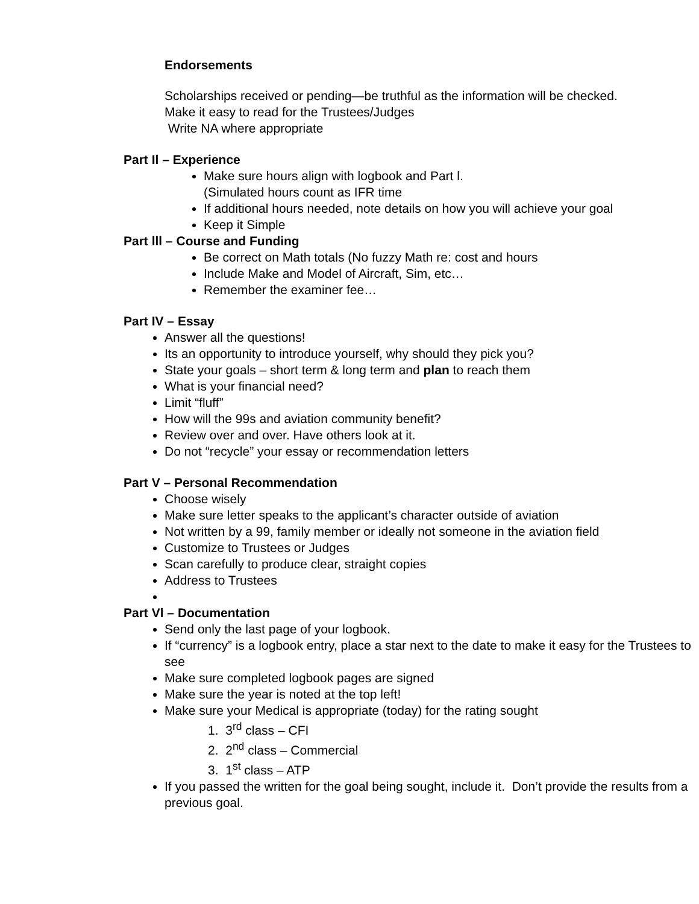Endorsements
Scholarships received or pending—be truthful as the information will be checked.
Make it easy to read for the Trustees/Judges
Write NA where appropriate
Part Il – Experience
Make sure hours align with logbook and Part l.
(Simulated hours count as IFR time
If additional hours needed, note details on how you will achieve your goal
Keep it Simple
Part lll – Course and Funding
Be correct on Math totals (No fuzzy Math re: cost and hours
Include Make and Model of Aircraft, Sim, etc…
Remember the examiner fee…
Part IV – Essay
Answer all the questions!
Its an opportunity to introduce yourself, why should they pick you?
State your goals – short term & long term and plan to reach them
What is your financial need?
Limit “fluff”
How will the 99s and aviation community benefit?
Review over and over. Have others look at it.
Do not “recycle” your essay or recommendation letters
Part V – Personal Recommendation
Choose wisely
Make sure letter speaks to the applicant’s character outside of aviation
Not written by a 99, family member or ideally not someone in the aviation field
Customize to Trustees or Judges
Scan carefully to produce clear, straight copies
Address to Trustees
Part Vl – Documentation
Send only the last page of your logbook.
If “currency” is a logbook entry, place a star next to the date to make it easy for the Trustees to see
Make sure completed logbook pages are signed
Make sure the year is noted at the top left!
Make sure your Medical is appropriate (today) for the rating sought
1. 3<sup>rd</sup> class – CFI
2. 2<sup>nd</sup> class – Commercial
3. 1<sup>st</sup> class – ATP
If you passed the written for the goal being sought, include it. Don’t provide the results from a previous goal.